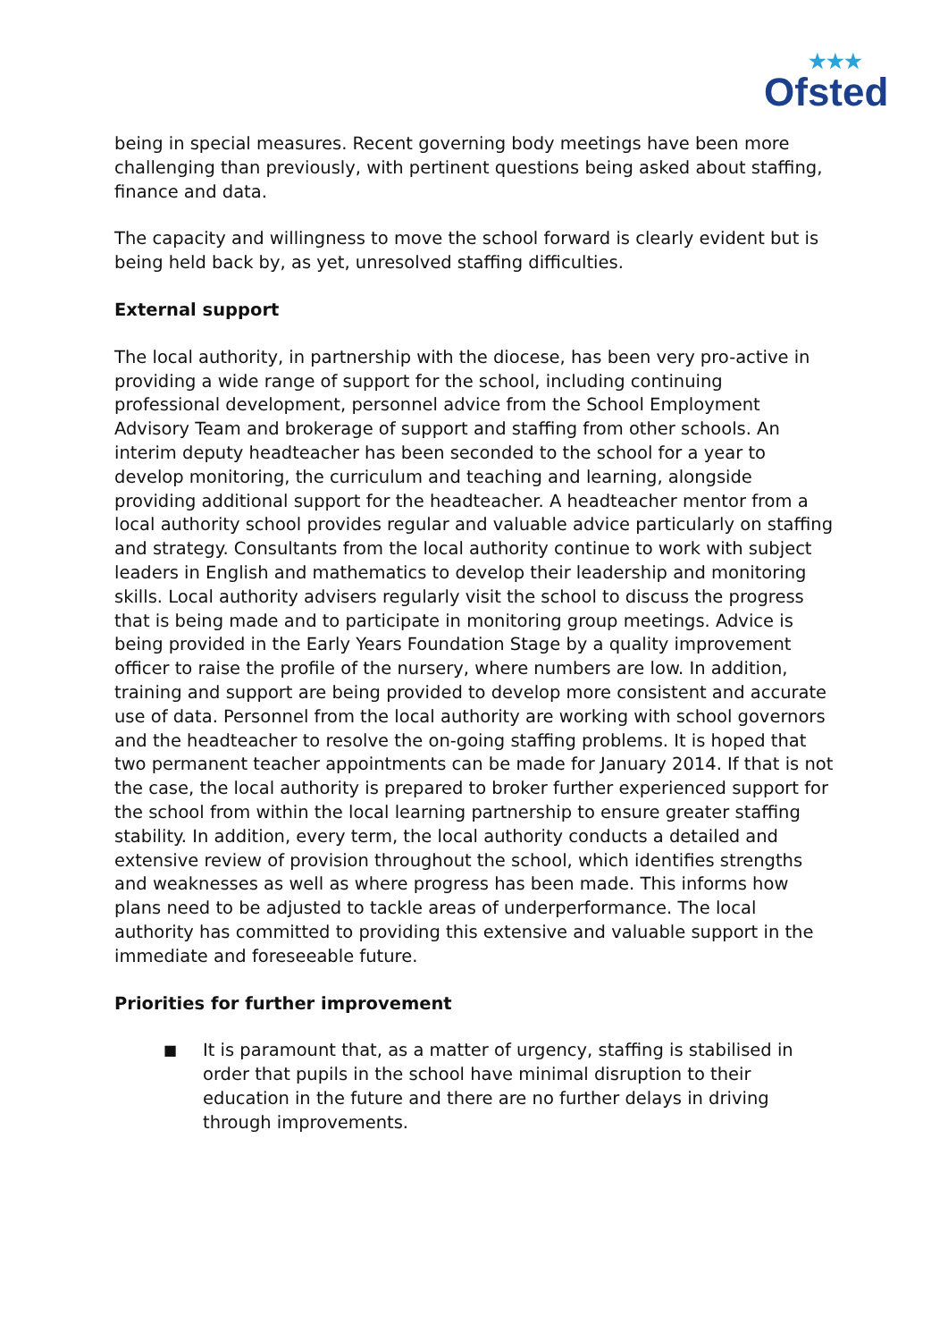★★★
Ofsted
being in special measures. Recent governing body meetings have been more challenging than previously, with pertinent questions being asked about staffing, finance and data.
The capacity and willingness to move the school forward is clearly evident but is being held back by, as yet, unresolved staffing difficulties.
External support
The local authority, in partnership with the diocese, has been very pro-active in providing a wide range of support for the school, including continuing professional development, personnel advice from the School Employment Advisory Team and brokerage of support and staffing from other schools. An interim deputy headteacher has been seconded to the school for a year to develop monitoring, the curriculum and teaching and learning, alongside providing additional support for the headteacher. A headteacher mentor from a local authority school provides regular and valuable advice particularly on staffing and strategy. Consultants from the local authority continue to work with subject leaders in English and mathematics to develop their leadership and monitoring skills. Local authority advisers regularly visit the school to discuss the progress that is being made and to participate in monitoring group meetings. Advice is being provided in the Early Years Foundation Stage by a quality improvement officer to raise the profile of the nursery, where numbers are low. In addition, training and support are being provided to develop more consistent and accurate use of data. Personnel from the local authority are working with school governors and the headteacher to resolve the on-going staffing problems. It is hoped that two permanent teacher appointments can be made for January 2014. If that is not the case, the local authority is prepared to broker further experienced support for the school from within the local learning partnership to ensure greater staffing stability. In addition, every term, the local authority conducts a detailed and extensive review of provision throughout the school, which identifies strengths and weaknesses as well as where progress has been made. This informs how plans need to be adjusted to tackle areas of underperformance. The local authority has committed to providing this extensive and valuable support in the immediate and foreseeable future.
Priorities for further improvement
■ It is paramount that, as a matter of urgency, staffing is stabilised in order that pupils in the school have minimal disruption to their education in the future and there are no further delays in driving through improvements.